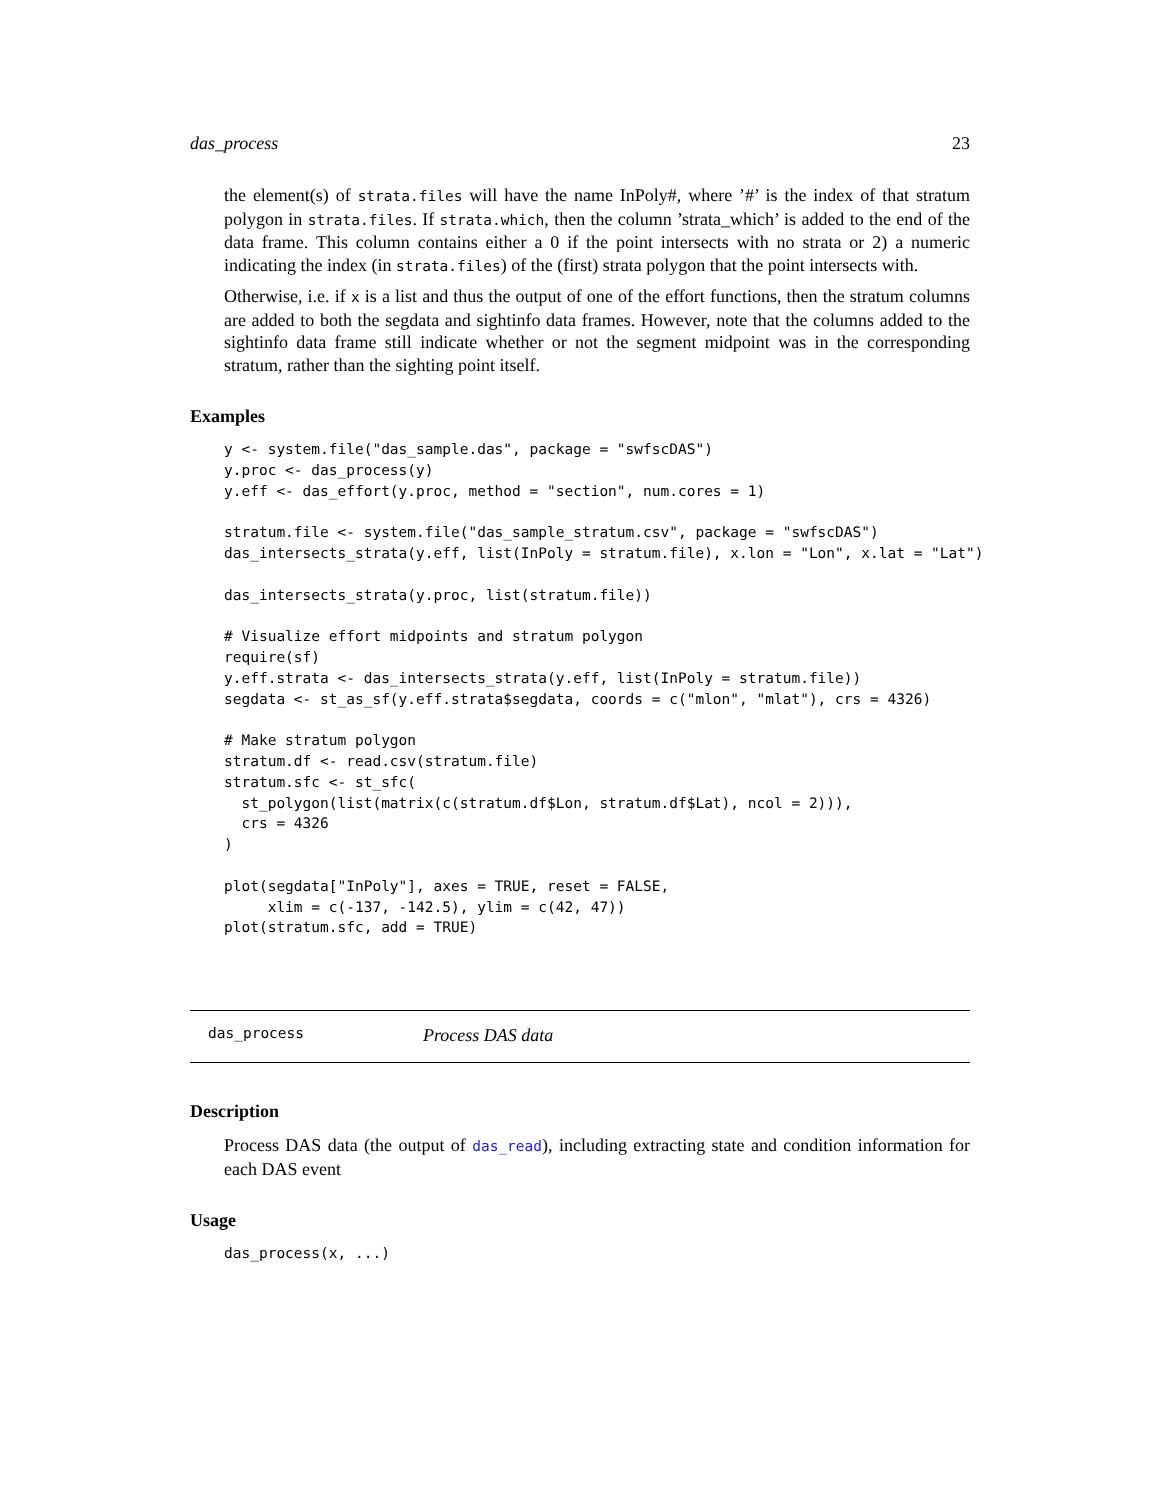das_process 23
the element(s) of strata.files will have the name InPoly#, where ’#’ is the index of that stratum polygon in strata.files. If strata.which, then the column ’strata_which’ is added to the end of the data frame. This column contains either a 0 if the point intersects with no strata or 2) a numeric indicating the index (in strata.files) of the (first) strata polygon that the point intersects with.
Otherwise, i.e. if x is a list and thus the output of one of the effort functions, then the stratum columns are added to both the segdata and sightinfo data frames. However, note that the columns added to the sightinfo data frame still indicate whether or not the segment midpoint was in the corresponding stratum, rather than the sighting point itself.
Examples
y <- system.file("das_sample.das", package = "swfscDAS")
y.proc <- das_process(y)
y.eff <- das_effort(y.proc, method = "section", num.cores = 1)

stratum.file <- system.file("das_sample_stratum.csv", package = "swfscDAS")
das_intersects_strata(y.eff, list(InPoly = stratum.file), x.lon = "Lon", x.lat = "Lat")

das_intersects_strata(y.proc, list(stratum.file))

# Visualize effort midpoints and stratum polygon
require(sf)
y.eff.strata <- das_intersects_strata(y.eff, list(InPoly = stratum.file))
segdata <- st_as_sf(y.eff.strata$segdata, coords = c("mlon", "mlat"), crs = 4326)

# Make stratum polygon
stratum.df <- read.csv(stratum.file)
stratum.sfc <- st_sfc(
  st_polygon(list(matrix(c(stratum.df$Lon, stratum.df$Lat), ncol = 2))),
  crs = 4326
)

plot(segdata["InPoly"], axes = TRUE, reset = FALSE,
     xlim = c(-137, -142.5), ylim = c(42, 47))
plot(stratum.sfc, add = TRUE)
das_process Process DAS data
Description
Process DAS data (the output of das_read), including extracting state and condition information for each DAS event
Usage
das_process(x, ...)